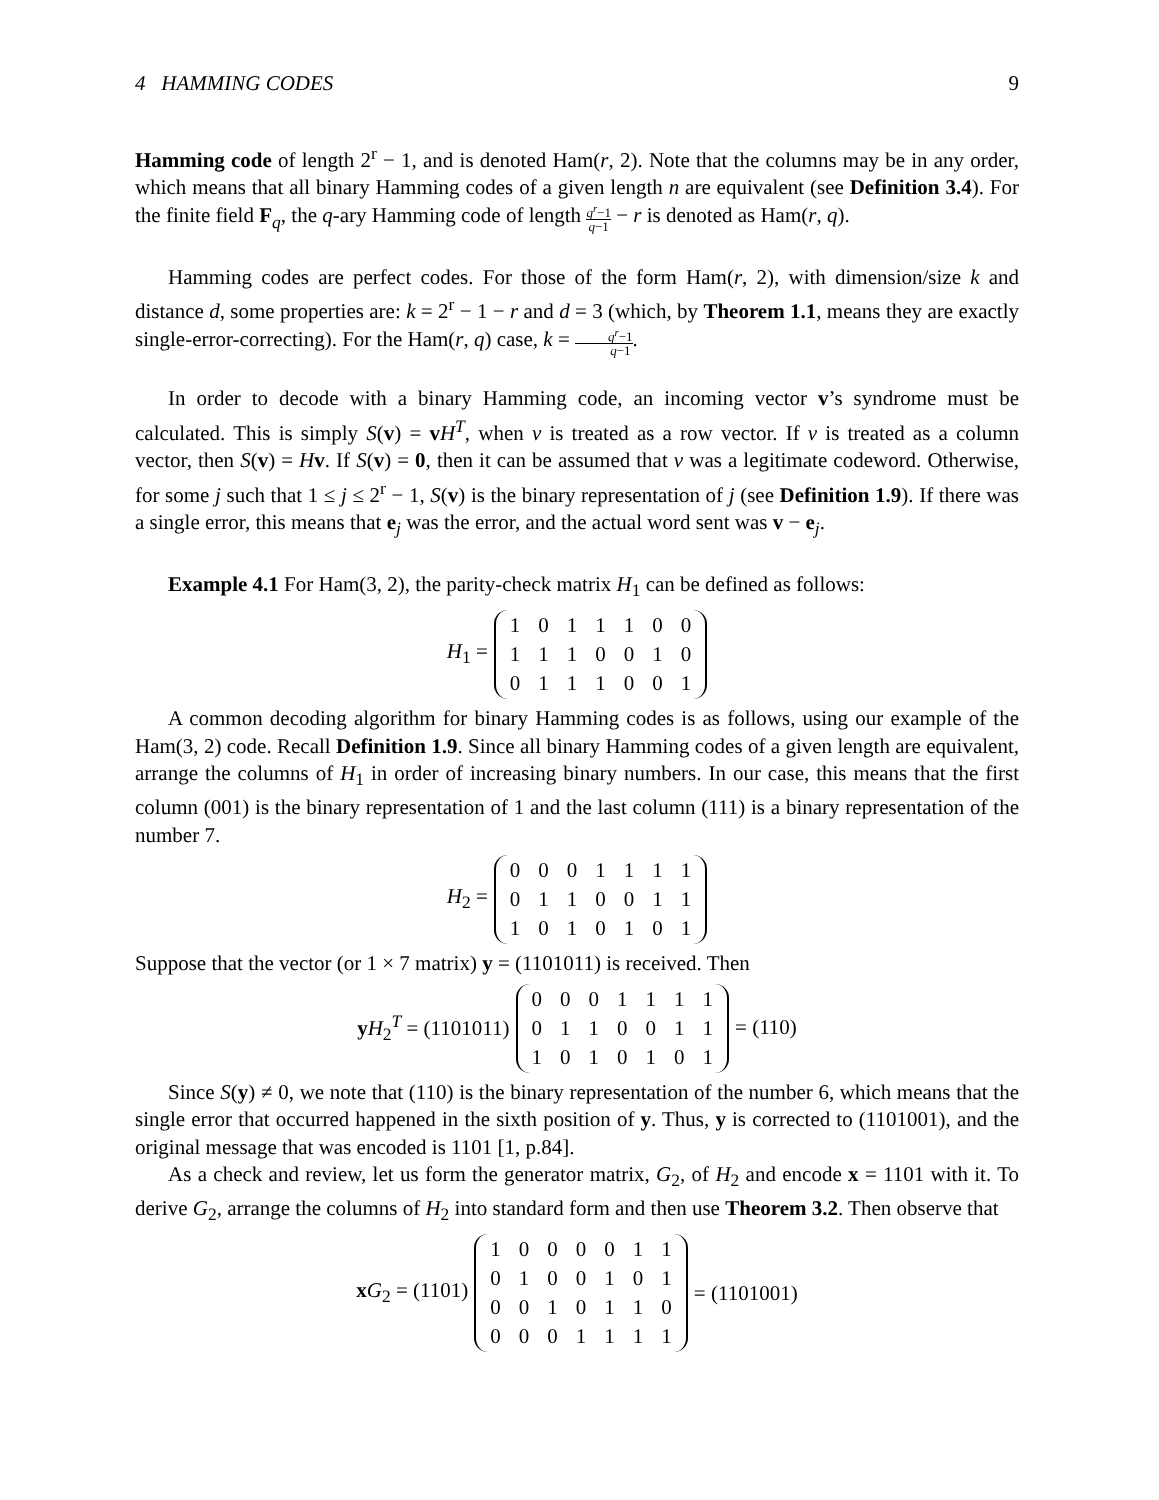4 HAMMING CODES 9
Hamming code of length 2<sup>r</sup> − 1, and is denoted Ham(r, 2). Note that the columns may be in any order, which means that all binary Hamming codes of a given length n are equivalent (see Definition 3.4). For the finite field F<sub>q</sub>, the q-ary Hamming code of length q<sup>r</sup>−1 q−1 − r is denoted as Ham(r, q).
Hamming codes are perfect codes. For those of the form Ham(r, 2), with dimension/size k and distance d, some properties are: k = 2<sup>r</sup> − 1 − r and d = 3 (which, by Theorem 1.1, means they are exactly single-error-correcting). For the Ham(r, q) case, k = q<sup>r</sup>−1 q−1.
In order to decode with a binary Hamming code, an incoming vector v’s syndrome must be calculated. This is simply S(v) = vH<sup>T</sup>, when v is treated as a row vector. If v is treated as a column vector, then S(v) = Hv. If S(v) = 0, then it can be assumed that v was a legitimate codeword. Otherwise, for some j such that 1 ≤ j ≤ 2<sup>r</sup> − 1, S(v) is the binary representation of j (see Definition 1.9). If there was a single error, this means that e<sub>j</sub> was the error, and the actual word sent was v − e<sub>j</sub>.
Example 4.1 For Ham(3, 2), the parity-check matrix H<sub>1</sub> can be defined as follows:
H<sub>1</sub> =
| 1 | 0 | 1 | 1 | 1 | 0 | 0 |
| 1 | 1 | 1 | 0 | 0 | 1 | 0 |
| 0 | 1 | 1 | 1 | 0 | 0 | 1 |
A common decoding algorithm for binary Hamming codes is as follows, using our example of the Ham(3, 2) code. Recall Definition 1.9. Since all binary Hamming codes of a given length are equivalent, arrange the columns of H<sub>1</sub> in order of increasing binary numbers. In our case, this means that the first column (001) is the binary representation of 1 and the last column (111) is a binary representation of the number 7.
H<sub>2</sub> =
| 0 | 0 | 0 | 1 | 1 | 1 | 1 |
| 0 | 1 | 1 | 0 | 0 | 1 | 1 |
| 1 | 0 | 1 | 0 | 1 | 0 | 1 |
Suppose that the vector (or 1 × 7 matrix) y = (1101011) is received. Then
yH<sub>2</sub><sup>T</sup> = (1101011)
| 0 | 0 | 0 | 1 | 1 | 1 | 1 |
| 0 | 1 | 1 | 0 | 0 | 1 | 1 |
| 1 | 0 | 1 | 0 | 1 | 0 | 1 |
= (110)
Since S(y) ≠ 0, we note that (110) is the binary representation of the number 6, which means that the single error that occurred happened in the sixth position of y. Thus, y is corrected to (1101001), and the original message that was encoded is 1101 [1, p.84].
As a check and review, let us form the generator matrix, G<sub>2</sub>, of H<sub>2</sub> and encode x = 1101 with it. To derive G<sub>2</sub>, arrange the columns of H<sub>2</sub> into standard form and then use Theorem 3.2. Then observe that
xG<sub>2</sub> = (1101)
| 1 | 0 | 0 | 0 | 0 | 1 | 1 |
| 0 | 1 | 0 | 0 | 1 | 0 | 1 |
| 0 | 0 | 1 | 0 | 1 | 1 | 0 |
| 0 | 0 | 0 | 1 | 1 | 1 | 1 |
= (1101001)